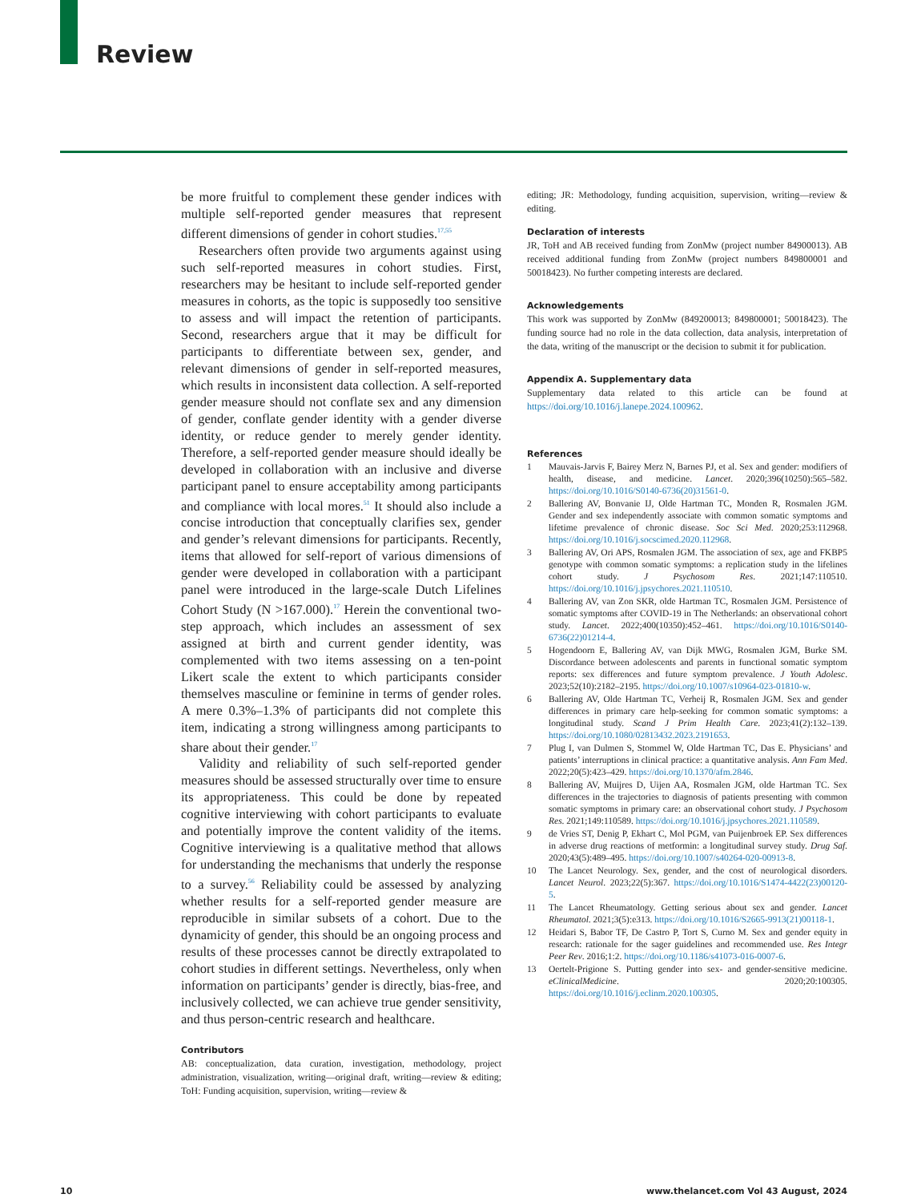Review
be more fruitful to complement these gender indices with multiple self-reported gender measures that represent different dimensions of gender in cohort studies.<sup>17,55</sup>
Researchers often provide two arguments against using such self-reported measures in cohort studies. First, researchers may be hesitant to include self-reported gender measures in cohorts, as the topic is supposedly too sensitive to assess and will impact the retention of participants. Second, researchers argue that it may be difficult for participants to differentiate between sex, gender, and relevant dimensions of gender in self-reported measures, which results in inconsistent data collection. A self-reported gender measure should not conflate sex and any dimension of gender, conflate gender identity with a gender diverse identity, or reduce gender to merely gender identity. Therefore, a self-reported gender measure should ideally be developed in collaboration with an inclusive and diverse participant panel to ensure acceptability among participants and compliance with local mores.<sup>51</sup> It should also include a concise introduction that conceptually clarifies sex, gender and gender’s relevant dimensions for participants. Recently, items that allowed for self-report of various dimensions of gender were developed in collaboration with a participant panel were introduced in the large-scale Dutch Lifelines Cohort Study (N >167.000).<sup>17</sup> Herein the conventional two-step approach, which includes an assessment of sex assigned at birth and current gender identity, was complemented with two items assessing on a ten-point Likert scale the extent to which participants consider themselves masculine or feminine in terms of gender roles. A mere 0.3%–1.3% of participants did not complete this item, indicating a strong willingness among participants to share about their gender.<sup>17</sup>
Validity and reliability of such self-reported gender measures should be assessed structurally over time to ensure its appropriateness. This could be done by repeated cognitive interviewing with cohort participants to evaluate and potentially improve the content validity of the items. Cognitive interviewing is a qualitative method that allows for understanding the mechanisms that underly the response to a survey.<sup>56</sup> Reliability could be assessed by analyzing whether results for a self-reported gender measure are reproducible in similar subsets of a cohort. Due to the dynamicity of gender, this should be an ongoing process and results of these processes cannot be directly extrapolated to cohort studies in different settings. Nevertheless, only when information on participants’ gender is directly, bias-free, and inclusively collected, we can achieve true gender sensitivity, and thus person-centric research and healthcare.
Contributors
AB: conceptualization, data curation, investigation, methodology, project administration, visualization, writing—original draft, writing—review & editing; ToH: Funding acquisition, supervision, writing—review &
editing; JR: Methodology, funding acquisition, supervision, writing—review & editing.
Declaration of interests
JR, ToH and AB received funding from ZonMw (project number 84900013). AB received additional funding from ZonMw (project numbers 849800001 and 50018423). No further competing interests are declared.
Acknowledgements
This work was supported by ZonMw (849200013; 849800001; 50018423). The funding source had no role in the data collection, data analysis, interpretation of the data, writing of the manuscript or the decision to submit it for publication.
Appendix A. Supplementary data
Supplementary data related to this article can be found at https://doi.org/10.1016/j.lanepe.2024.100962.
References
1 Mauvais-Jarvis F, Bairey Merz N, Barnes PJ, et al. Sex and gender: modifiers of health, disease, and medicine. Lancet. 2020;396(10250):565–582. https://doi.org/10.1016/S0140-6736(20)31561-0.
2 Ballering AV, Bonvanie IJ, Olde Hartman TC, Monden R, Rosmalen JGM. Gender and sex independently associate with common somatic symptoms and lifetime prevalence of chronic disease. Soc Sci Med. 2020;253:112968. https://doi.org/10.1016/j.socscimed.2020.112968.
3 Ballering AV, Ori APS, Rosmalen JGM. The association of sex, age and FKBP5 genotype with common somatic symptoms: a replication study in the lifelines cohort study. J Psychosom Res. 2021;147:110510. https://doi.org/10.1016/j.jpsychores.2021.110510.
4 Ballering AV, van Zon SKR, olde Hartman TC, Rosmalen JGM. Persistence of somatic symptoms after COVID-19 in The Netherlands: an observational cohort study. Lancet. 2022;400(10350):452–461. https://doi.org/10.1016/S0140-6736(22)01214-4.
5 Hogendoorn E, Ballering AV, van Dijk MWG, Rosmalen JGM, Burke SM. Discordance between adolescents and parents in functional somatic symptom reports: sex differences and future symptom prevalence. J Youth Adolesc. 2023;52(10):2182–2195. https://doi.org/10.1007/s10964-023-01810-w.
6 Ballering AV, Olde Hartman TC, Verheij R, Rosmalen JGM. Sex and gender differences in primary care help-seeking for common somatic symptoms: a longitudinal study. Scand J Prim Health Care. 2023;41(2):132–139. https://doi.org/10.1080/02813432.2023.2191653.
7 Plug I, van Dulmen S, Stommel W, Olde Hartman TC, Das E. Physicians’ and patients’ interruptions in clinical practice: a quantitative analysis. Ann Fam Med. 2022;20(5):423–429. https://doi.org/10.1370/afm.2846.
8 Ballering AV, Muijres D, Uijen AA, Rosmalen JGM, olde Hartman TC. Sex differences in the trajectories to diagnosis of patients presenting with common somatic symptoms in primary care: an observational cohort study. J Psychosom Res. 2021;149:110589. https://doi.org/10.1016/j.jpsychores.2021.110589.
9 de Vries ST, Denig P, Ekhart C, Mol PGM, van Puijenbroek EP. Sex differences in adverse drug reactions of metformin: a longitudinal survey study. Drug Saf. 2020;43(5):489–495. https://doi.org/10.1007/s40264-020-00913-8.
10 The Lancet Neurology. Sex, gender, and the cost of neurological disorders. Lancet Neurol. 2023;22(5):367. https://doi.org/10.1016/S1474-4422(23)00120-5.
11 The Lancet Rheumatology. Getting serious about sex and gender. Lancet Rheumatol. 2021;3(5):e313. https://doi.org/10.1016/S2665-9913(21)00118-1.
12 Heidari S, Babor TF, De Castro P, Tort S, Curno M. Sex and gender equity in research: rationale for the sager guidelines and recommended use. Res Integr Peer Rev. 2016;1:2. https://doi.org/10.1186/s41073-016-0007-6.
13 Oertelt-Prigione S. Putting gender into sex- and gender-sensitive medicine. eClinicalMedicine. 2020;20:100305. https://doi.org/10.1016/j.eclinm.2020.100305.
10 www.thelancet.com Vol 43 August, 2024